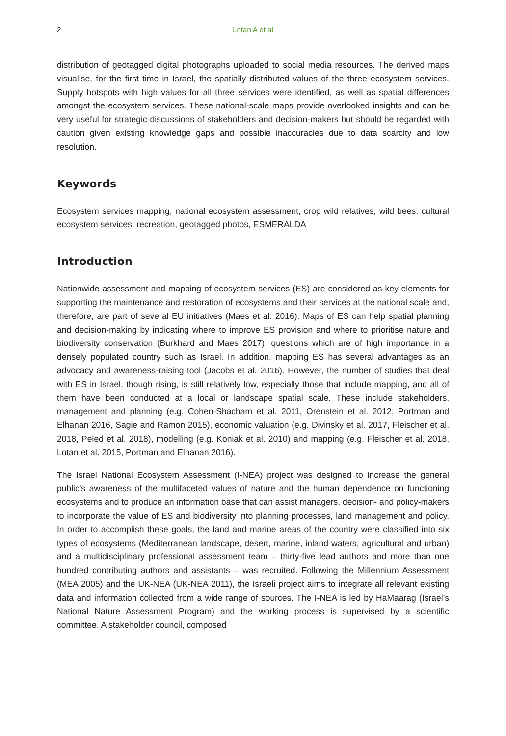2 Lotan A et al
distribution of geotagged digital photographs uploaded to social media resources. The derived maps visualise, for the first time in Israel, the spatially distributed values of the three ecosystem services. Supply hotspots with high values for all three services were identified, as well as spatial differences amongst the ecosystem services. These national-scale maps provide overlooked insights and can be very useful for strategic discussions of stakeholders and decision-makers but should be regarded with caution given existing knowledge gaps and possible inaccuracies due to data scarcity and low resolution.
Keywords
Ecosystem services mapping, national ecosystem assessment, crop wild relatives, wild bees, cultural ecosystem services, recreation, geotagged photos, ESMERALDA
Introduction
Nationwide assessment and mapping of ecosystem services (ES) are considered as key elements for supporting the maintenance and restoration of ecosystems and their services at the national scale and, therefore, are part of several EU initiatives (Maes et al. 2016). Maps of ES can help spatial planning and decision-making by indicating where to improve ES provision and where to prioritise nature and biodiversity conservation (Burkhard and Maes 2017), questions which are of high importance in a densely populated country such as Israel. In addition, mapping ES has several advantages as an advocacy and awareness-raising tool (Jacobs et al. 2016). However, the number of studies that deal with ES in Israel, though rising, is still relatively low, especially those that include mapping, and all of them have been conducted at a local or landscape spatial scale. These include stakeholders, management and planning (e.g. Cohen-Shacham et al. 2011, Orenstein et al. 2012, Portman and Elhanan 2016, Sagie and Ramon 2015), economic valuation (e.g. Divinsky et al. 2017, Fleischer et al. 2018, Peled et al. 2018), modelling (e.g. Koniak et al. 2010) and mapping (e.g. Fleischer et al. 2018, Lotan et al. 2015, Portman and Elhanan 2016).
The Israel National Ecosystem Assessment (I-NEA) project was designed to increase the general public’s awareness of the multifaceted values of nature and the human dependence on functioning ecosystems and to produce an information base that can assist managers, decision- and policy-makers to incorporate the value of ES and biodiversity into planning processes, land management and policy. In order to accomplish these goals, the land and marine areas of the country were classified into six types of ecosystems (Mediterranean landscape, desert, marine, inland waters, agricultural and urban) and a multidisciplinary professional assessment team – thirty-five lead authors and more than one hundred contributing authors and assistants – was recruited. Following the Millennium Assessment (MEA 2005) and the UK-NEA (UK-NEA 2011), the Israeli project aims to integrate all relevant existing data and information collected from a wide range of sources. The I-NEA is led by HaMaarag (Israel’s National Nature Assessment Program) and the working process is supervised by a scientific committee. A stakeholder council, composed